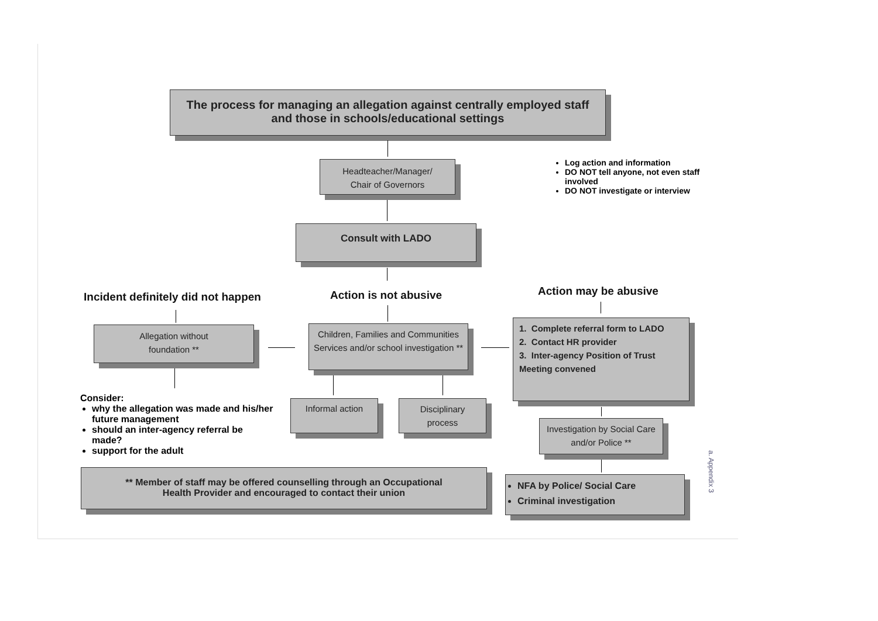The process for managing an allegation against centrally employed staff
and those in schools/educational settings
Headteacher/Manager/
Chair of Governors
Log action and information
DO NOT tell anyone, not even staff involved
DO NOT investigate or interview
Consult with LADO
Incident definitely did not happen
Action is not abusive Action may be abusive
Allegation without
foundation **
Children, Families and Communities Services and/or school investigation **
1. Complete referral form to LADO
2. Contact HR provider
3. Inter-agency Position of Trust Meeting convened
Consider:
why the allegation was made and his/her future management
should an inter-agency referral be made?
support for the adult
Informal action
Disciplinary
process
Investigation by Social Care and/or Police **
** Member of staff may be offered counselling through an Occupational
Health Provider and encouraged to contact their union
NFA by Police/ Social Care
Criminal investigation
a. Appendix 3